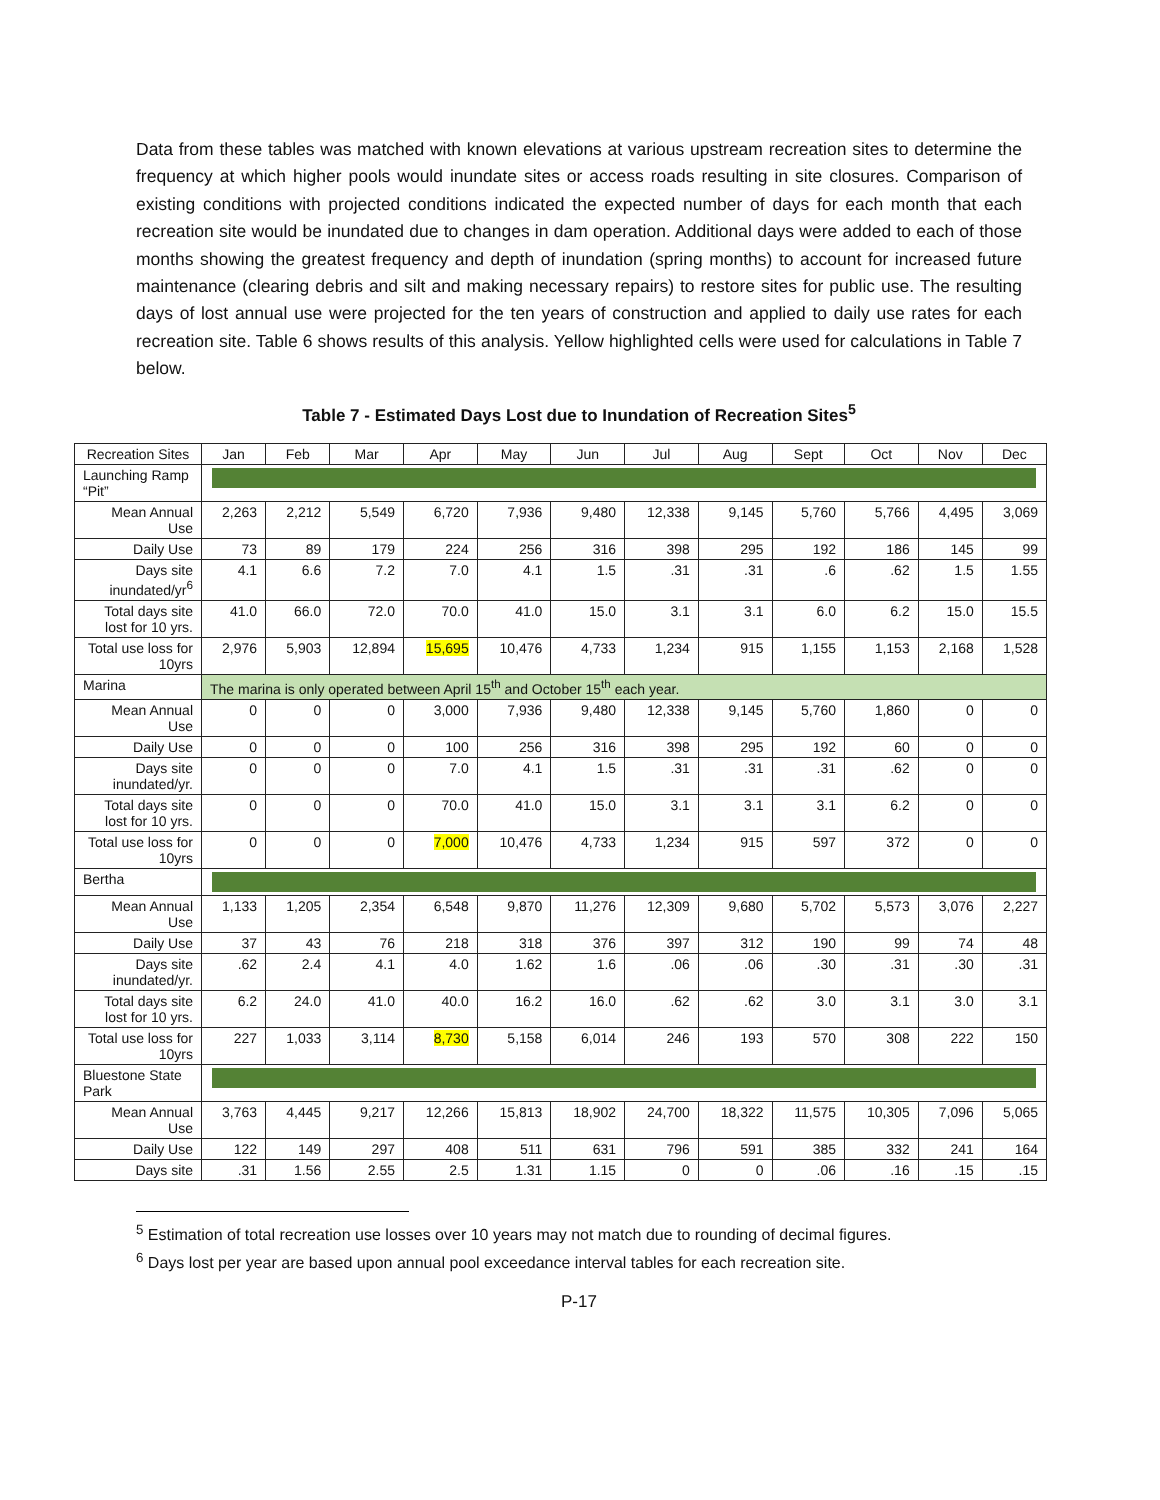Data from these tables was matched with known elevations at various upstream recreation sites to determine the frequency at which higher pools would inundate sites or access roads resulting in site closures. Comparison of existing conditions with projected conditions indicated the expected number of days for each month that each recreation site would be inundated due to changes in dam operation. Additional days were added to each of those months showing the greatest frequency and depth of inundation (spring months) to account for increased future maintenance (clearing debris and silt and making necessary repairs) to restore sites for public use. The resulting days of lost annual use were projected for the ten years of construction and applied to daily use rates for each recreation site. Table 6 shows results of this analysis. Yellow highlighted cells were used for calculations in Table 7 below.
Table 7 - Estimated Days Lost due to Inundation of Recreation Sites<sup>5</sup>
| Recreation Sites | Jan | Feb | Mar | Apr | May | Jun | Jul | Aug | Sept | Oct | Nov | Dec |
| --- | --- | --- | --- | --- | --- | --- | --- | --- | --- | --- | --- | --- |
| Launching Ramp “Pit” | | | | | | | | | | | | |
| Mean Annual Use | 2,263 | 2,212 | 5,549 | 6,720 | 7,936 | 9,480 | 12,338 | 9,145 | 5,760 | 5,766 | 4,495 | 3,069 |
| Daily Use | 73 | 89 | 179 | 224 | 256 | 316 | 398 | 295 | 192 | 186 | 145 | 99 |
| Days site inundated/yr<sup>6</sup> | 4.1 | 6.6 | 7.2 | 7.0 | 4.1 | 1.5 | .31 | .31 | .6 | .62 | 1.5 | 1.55 |
| Total days site lost for 10 yrs. | 41.0 | 66.0 | 72.0 | 70.0 | 41.0 | 15.0 | 3.1 | 3.1 | 6.0 | 6.2 | 15.0 | 15.5 |
| Total use loss for 10yrs | 2,976 | 5,903 | 12,894 | 15,695 | 10,476 | 4,733 | 1,234 | 915 | 1,155 | 1,153 | 2,168 | 1,528 |
| Marina | The marina is only operated between April 15<sup>th</sup> and October 15<sup>th</sup> each year. | | | | | | | | | | | |
| Mean Annual Use | 0 | 0 | 0 | 3,000 | 7,936 | 9,480 | 12,338 | 9,145 | 5,760 | 1,860 | 0 | 0 |
| Daily Use | 0 | 0 | 0 | 100 | 256 | 316 | 398 | 295 | 192 | 60 | 0 | 0 |
| Days site inundated/yr. | 0 | 0 | 0 | 7.0 | 4.1 | 1.5 | .31 | .31 | .31 | .62 | 0 | 0 |
| Total days site lost for 10 yrs. | 0 | 0 | 0 | 70.0 | 41.0 | 15.0 | 3.1 | 3.1 | 3.1 | 6.2 | 0 | 0 |
| Total use loss for 10yrs | 0 | 0 | 0 | 7,000 | 10,476 | 4,733 | 1,234 | 915 | 597 | 372 | 0 | 0 |
| Bertha | | | | | | | | | | | | |
| Mean Annual Use | 1,133 | 1,205 | 2,354 | 6,548 | 9,870 | 11,276 | 12,309 | 9,680 | 5,702 | 5,573 | 3,076 | 2,227 |
| Daily Use | 37 | 43 | 76 | 218 | 318 | 376 | 397 | 312 | 190 | 99 | 74 | 48 |
| Days site inundated/yr. | .62 | 2.4 | 4.1 | 4.0 | 1.62 | 1.6 | .06 | .06 | .30 | .31 | .30 | .31 |
| Total days site lost for 10 yrs. | 6.2 | 24.0 | 41.0 | 40.0 | 16.2 | 16.0 | .62 | .62 | 3.0 | 3.1 | 3.0 | 3.1 |
| Total use loss for 10yrs | 227 | 1,033 | 3,114 | 8,730 | 5,158 | 6,014 | 246 | 193 | 570 | 308 | 222 | 150 |
| Bluestone State Park | | | | | | | | | | | | |
| Mean Annual Use | 3,763 | 4,445 | 9,217 | 12,266 | 15,813 | 18,902 | 24,700 | 18,322 | 11,575 | 10,305 | 7,096 | 5,065 |
| Daily Use | 122 | 149 | 297 | 408 | 511 | 631 | 796 | 591 | 385 | 332 | 241 | 164 |
| Days site | .31 | 1.56 | 2.55 | 2.5 | 1.31 | 1.15 | 0 | 0 | .06 | .16 | .15 | .15 |
<sup>5</sup> Estimation of total recreation use losses over 10 years may not match due to rounding of decimal figures.
<sup>6</sup> Days lost per year are based upon annual pool exceedance interval tables for each recreation site.
P-17